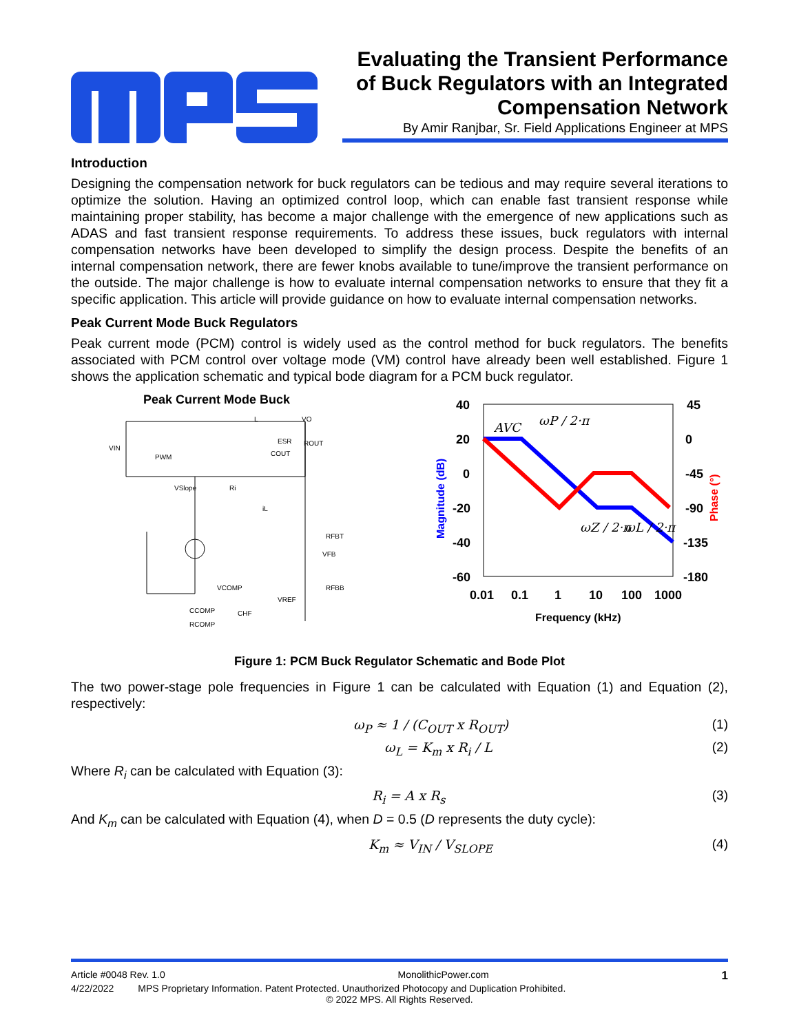Evaluating the Transient Performance of Buck Regulators with an Integrated Compensation Network
By Amir Ranjbar, Sr. Field Applications Engineer at MPS
Introduction
Designing the compensation network for buck regulators can be tedious and may require several iterations to optimize the solution. Having an optimized control loop, which can enable fast transient response while maintaining proper stability, has become a major challenge with the emergence of new applications such as ADAS and fast transient response requirements. To address these issues, buck regulators with internal compensation networks have been developed to simplify the design process. Despite the benefits of an internal compensation network, there are fewer knobs available to tune/improve the transient performance on the outside. The major challenge is how to evaluate internal compensation networks to ensure that they fit a specific application. This article will provide guidance on how to evaluate internal compensation networks.
Peak Current Mode Buck Regulators
Peak current mode (PCM) control is widely used as the control method for buck regulators. The benefits associated with PCM control over voltage mode (VM) control have already been well established. Figure 1 shows the application schematic and typical bode diagram for a PCM buck regulator.
Peak Current Mode Buck
L
ESR
COUT
ROUT
VIN
PWM
VSlope
Ri
iL
RFBT
VFB
RFBB
VCOMP
VREF
CCOMP
CHF
RCOMP
VO
40
20
0
-20
-40
-60
45
0
-45
-90
-135
-180
0.01
0.1
1
10
100
1000
Frequency (kHz)
Magnitude (dB)
Phase (°)
AVC
ωP / 2·π
ωZ / 2·π
ωL / 2·π
Figure 1: PCM Buck Regulator Schematic and Bode Plot
The two power-stage pole frequencies in Figure 1 can be calculated with Equation (1) and Equation (2), respectively:
ω<sub>P</sub> ≈ 1 / (C<sub>OUT</sub> x R<sub>OUT</sub>) (1)
ω<sub>L</sub> = K<sub>m</sub> x R<sub>i</sub> / L (2)
Where R<sub>i</sub> can be calculated with Equation (3):
R<sub>i</sub> = A x R<sub>s</sub> (3)
And K<sub>m</sub> can be calculated with Equation (4), when D = 0.5 (D represents the duty cycle):
K<sub>m</sub> ≈ V<sub>IN</sub> / V<sub>SLOPE</sub> (4)
Article #0048 Rev. 1.0 MonolithicPower.com 1
4/22/2022 MPS Proprietary Information. Patent Protected. Unauthorized Photocopy and Duplication Prohibited.
© 2022 MPS. All Rights Reserved.